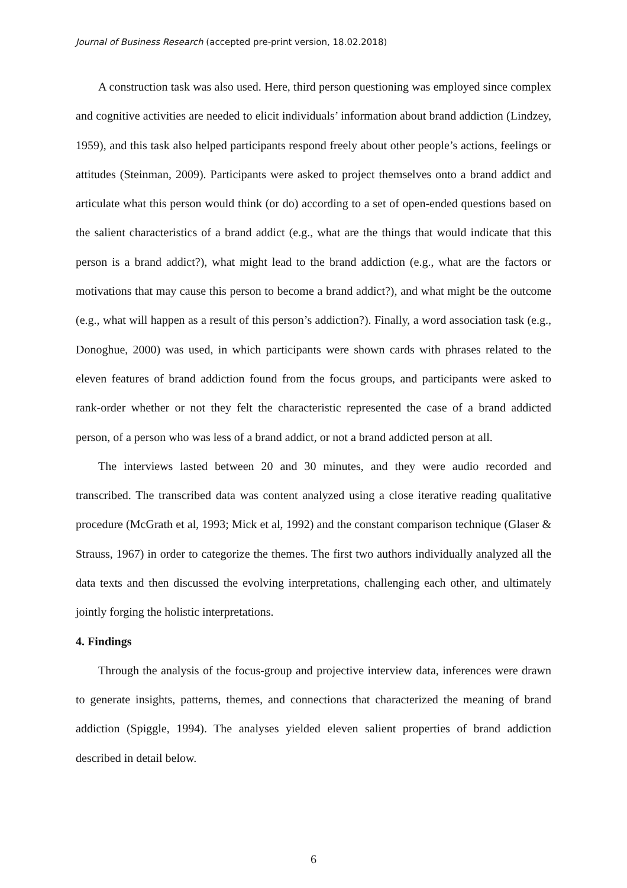Journal of Business Research (accepted pre-print version, 18.02.2018)
A construction task was also used. Here, third person questioning was employed since complex and cognitive activities are needed to elicit individuals’ information about brand addiction (Lindzey, 1959), and this task also helped participants respond freely about other people’s actions, feelings or attitudes (Steinman, 2009). Participants were asked to project themselves onto a brand addict and articulate what this person would think (or do) according to a set of open-ended questions based on the salient characteristics of a brand addict (e.g., what are the things that would indicate that this person is a brand addict?), what might lead to the brand addiction (e.g., what are the factors or motivations that may cause this person to become a brand addict?), and what might be the outcome (e.g., what will happen as a result of this person’s addiction?). Finally, a word association task (e.g., Donoghue, 2000) was used, in which participants were shown cards with phrases related to the eleven features of brand addiction found from the focus groups, and participants were asked to rank-order whether or not they felt the characteristic represented the case of a brand addicted person, of a person who was less of a brand addict, or not a brand addicted person at all.
The interviews lasted between 20 and 30 minutes, and they were audio recorded and transcribed. The transcribed data was content analyzed using a close iterative reading qualitative procedure (McGrath et al, 1993; Mick et al, 1992) and the constant comparison technique (Glaser & Strauss, 1967) in order to categorize the themes. The first two authors individually analyzed all the data texts and then discussed the evolving interpretations, challenging each other, and ultimately jointly forging the holistic interpretations.
4. Findings
Through the analysis of the focus-group and projective interview data, inferences were drawn to generate insights, patterns, themes, and connections that characterized the meaning of brand addiction (Spiggle, 1994). The analyses yielded eleven salient properties of brand addiction described in detail below.
6